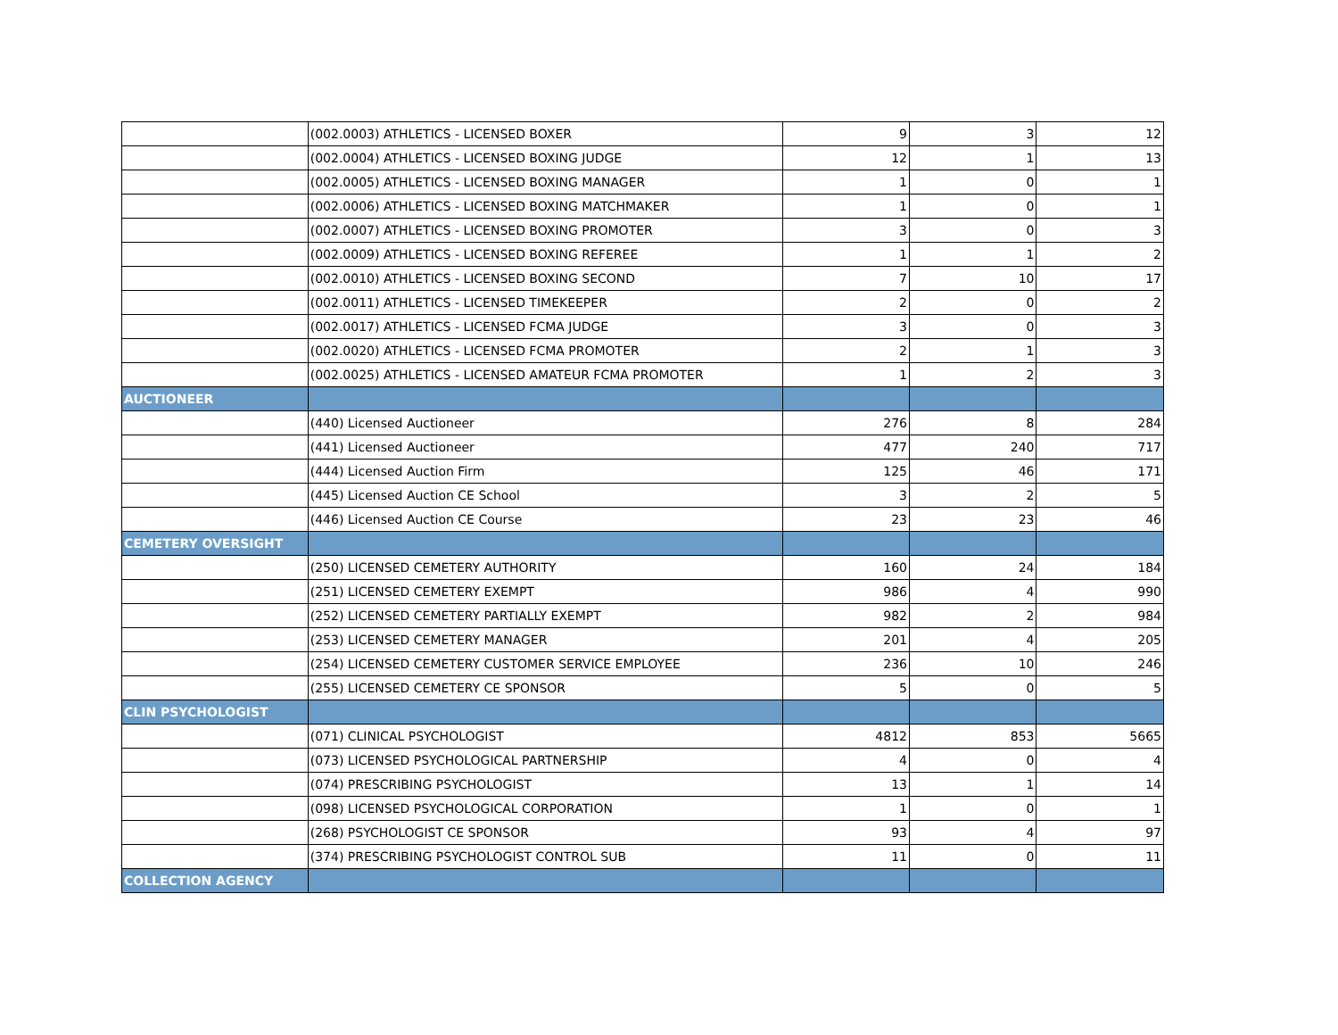| | (002.0003) ATHLETICS - LICENSED BOXER | 9 | 3 | 12 |
| | (002.0004) ATHLETICS - LICENSED BOXING JUDGE | 12 | 1 | 13 |
| | (002.0005) ATHLETICS - LICENSED BOXING MANAGER | 1 | 0 | 1 |
| | (002.0006) ATHLETICS - LICENSED BOXING MATCHMAKER | 1 | 0 | 1 |
| | (002.0007) ATHLETICS - LICENSED BOXING PROMOTER | 3 | 0 | 3 |
| | (002.0009) ATHLETICS - LICENSED BOXING REFEREE | 1 | 1 | 2 |
| | (002.0010) ATHLETICS - LICENSED BOXING SECOND | 7 | 10 | 17 |
| | (002.0011) ATHLETICS - LICENSED TIMEKEEPER | 2 | 0 | 2 |
| | (002.0017) ATHLETICS - LICENSED FCMA JUDGE | 3 | 0 | 3 |
| | (002.0020) ATHLETICS - LICENSED FCMA PROMOTER | 2 | 1 | 3 |
| | (002.0025) ATHLETICS - LICENSED AMATEUR FCMA PROMOTER | 1 | 2 | 3 |
| AUCTIONEER | | | | |
| | (440) Licensed Auctioneer | 276 | 8 | 284 |
| | (441) Licensed Auctioneer | 477 | 240 | 717 |
| | (444) Licensed Auction Firm | 125 | 46 | 171 |
| | (445) Licensed Auction CE School | 3 | 2 | 5 |
| | (446) Licensed Auction CE Course | 23 | 23 | 46 |
| CEMETERY OVERSIGHT | | | | |
| | (250) LICENSED CEMETERY AUTHORITY | 160 | 24 | 184 |
| | (251) LICENSED CEMETERY EXEMPT | 986 | 4 | 990 |
| | (252) LICENSED CEMETERY PARTIALLY EXEMPT | 982 | 2 | 984 |
| | (253) LICENSED CEMETERY MANAGER | 201 | 4 | 205 |
| | (254) LICENSED CEMETERY CUSTOMER SERVICE EMPLOYEE | 236 | 10 | 246 |
| | (255) LICENSED CEMETERY CE SPONSOR | 5 | 0 | 5 |
| CLIN PSYCHOLOGIST | | | | |
| | (071) CLINICAL PSYCHOLOGIST | 4812 | 853 | 5665 |
| | (073) LICENSED PSYCHOLOGICAL PARTNERSHIP | 4 | 0 | 4 |
| | (074) PRESCRIBING PSYCHOLOGIST | 13 | 1 | 14 |
| | (098) LICENSED PSYCHOLOGICAL CORPORATION | 1 | 0 | 1 |
| | (268) PSYCHOLOGIST CE SPONSOR | 93 | 4 | 97 |
| | (374) PRESCRIBING PSYCHOLOGIST CONTROL SUB | 11 | 0 | 11 |
| COLLECTION AGENCY | | | | |